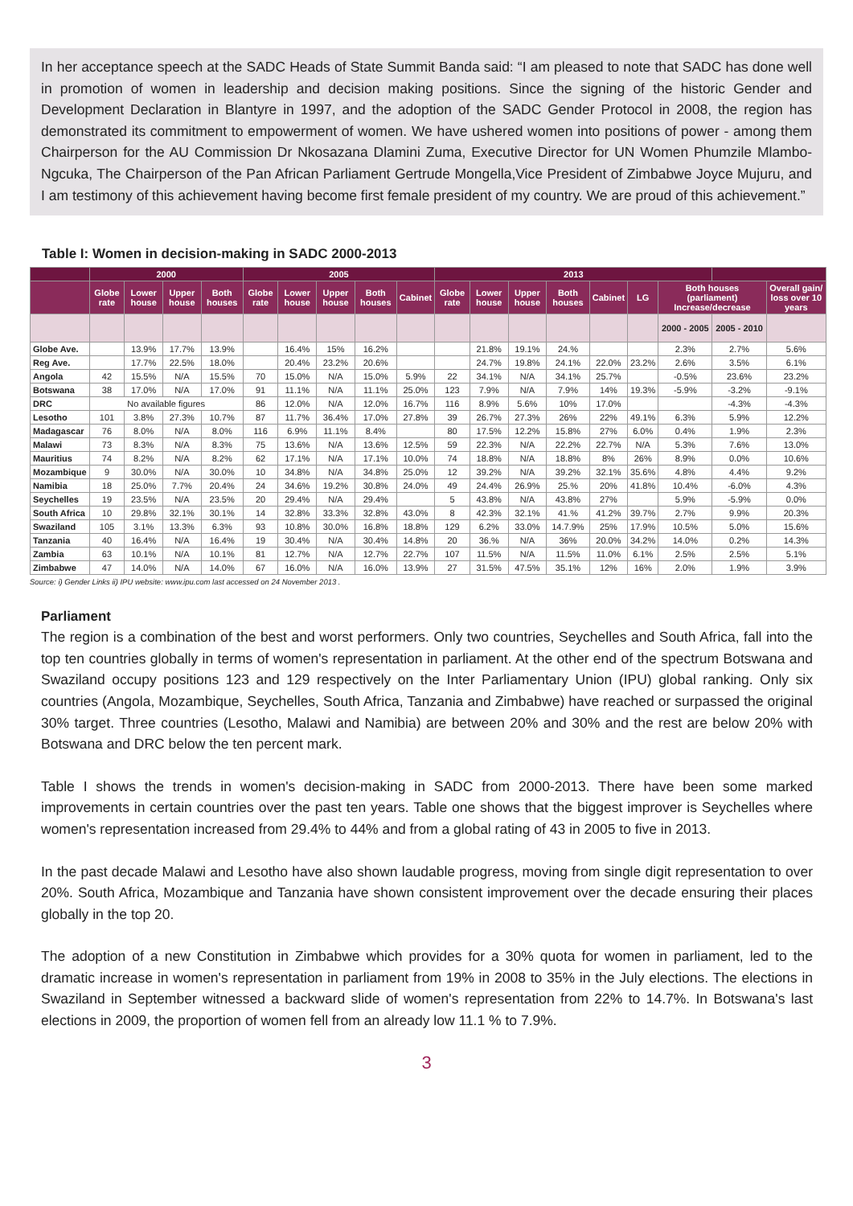In her acceptance speech at the SADC Heads of State Summit Banda said: “I am pleased to note that SADC has done well in promotion of women in leadership and decision making positions. Since the signing of the historic Gender and Development Declaration in Blantyre in 1997, and the adoption of the SADC Gender Protocol in 2008, the region has demonstrated its commitment to empowerment of women. We have ushered women into positions of power - among them Chairperson for the AU Commission Dr Nkosazana Dlamini Zuma, Executive Director for UN Women Phumzile Mlambo-Ngcuka, The Chairperson of the Pan African Parliament Gertrude Mongella,Vice President of Zimbabwe Joyce Mujuru, and I am testimony of this achievement having become first female president of my country. We are proud of this achievement.”
Table I: Women in decision-making in SADC 2000-2013
| | 2000 | | | | 2005 | | | | | 2013 | | | | | | | | |
| --- | --- | --- | --- | --- | --- | --- | --- | --- | --- | --- | --- | --- | --- | --- | --- | --- | --- | --- |
| | Globe rate | Lower house | Upper house | Both houses | Globe rate | Lower house | Upper house | Both houses | Cabinet | Globe rate | Lower house | Upper house | Both houses | Cabinet | LG | Both houses (parliament) Increase/decrease | | Overall gain/ loss over 10 years |
| | | | | | | | | | | | | | | | | 2000 - 2005 | 2005 - 2010 | |
| Globe Ave. | | 13.9% | 17.7% | 13.9% | | 16.4% | 15% | 16.2% | | | 21.8% | 19.1% | 24.% | | | 2.3% | 2.7% | 5.6% |
| Reg Ave. | | 17.7% | 22.5% | 18.0% | | 20.4% | 23.2% | 20.6% | | | 24.7% | 19.8% | 24.1% | 22.0% | 23.2% | 2.6% | 3.5% | 6.1% |
| Angola | 42 | 15.5% | N/A | 15.5% | 70 | 15.0% | N/A | 15.0% | 5.9% | 22 | 34.1% | N/A | 34.1% | 25.7% | | -0.5% | 23.6% | 23.2% |
| Botswana | 38 | 17.0% | N/A | 17.0% | 91 | 11.1% | N/A | 11.1% | 25.0% | 123 | 7.9% | N/A | 7.9% | 14% | 19.3% | -5.9% | -3.2% | -9.1% |
| DRC | No available figures | | | | 86 | 12.0% | N/A | 12.0% | 16.7% | 116 | 8.9% | 5.6% | 10% | 17.0% | | | -4.3% | -4.3% |
| Lesotho | 101 | 3.8% | 27.3% | 10.7% | 87 | 11.7% | 36.4% | 17.0% | 27.8% | 39 | 26.7% | 27.3% | 26% | 22% | 49.1% | 6.3% | 5.9% | 12.2% |
| Madagascar | 76 | 8.0% | N/A | 8.0% | 116 | 6.9% | 11.1% | 8.4% | | 80 | 17.5% | 12.2% | 15.8% | 27% | 6.0% | 0.4% | 1.9% | 2.3% |
| Malawi | 73 | 8.3% | N/A | 8.3% | 75 | 13.6% | N/A | 13.6% | 12.5% | 59 | 22.3% | N/A | 22.2% | 22.7% | N/A | 5.3% | 7.6% | 13.0% |
| Mauritius | 74 | 8.2% | N/A | 8.2% | 62 | 17.1% | N/A | 17.1% | 10.0% | 74 | 18.8% | N/A | 18.8% | 8% | 26% | 8.9% | 0.0% | 10.6% |
| Mozambique | 9 | 30.0% | N/A | 30.0% | 10 | 34.8% | N/A | 34.8% | 25.0% | 12 | 39.2% | N/A | 39.2% | 32.1% | 35.6% | 4.8% | 4.4% | 9.2% |
| Namibia | 18 | 25.0% | 7.7% | 20.4% | 24 | 34.6% | 19.2% | 30.8% | 24.0% | 49 | 24.4% | 26.9% | 25.% | 20% | 41.8% | 10.4% | -6.0% | 4.3% |
| Seychelles | 19 | 23.5% | N/A | 23.5% | 20 | 29.4% | N/A | 29.4% | | 5 | 43.8% | N/A | 43.8% | 27% | | 5.9% | -5.9% | 0.0% |
| South Africa | 10 | 29.8% | 32.1% | 30.1% | 14 | 32.8% | 33.3% | 32.8% | 43.0% | 8 | 42.3% | 32.1% | 41.% | 41.2% | 39.7% | 2.7% | 9.9% | 20.3% |
| Swaziland | 105 | 3.1% | 13.3% | 6.3% | 93 | 10.8% | 30.0% | 16.8% | 18.8% | 129 | 6.2% | 33.0% | 14.7.9% | 25% | 17.9% | 10.5% | 5.0% | 15.6% |
| Tanzania | 40 | 16.4% | N/A | 16.4% | 19 | 30.4% | N/A | 30.4% | 14.8% | 20 | 36.% | N/A | 36% | 20.0% | 34.2% | 14.0% | 0.2% | 14.3% |
| Zambia | 63 | 10.1% | N/A | 10.1% | 81 | 12.7% | N/A | 12.7% | 22.7% | 107 | 11.5% | N/A | 11.5% | 11.0% | 6.1% | 2.5% | 2.5% | 5.1% |
| Zimbabwe | 47 | 14.0% | N/A | 14.0% | 67 | 16.0% | N/A | 16.0% | 13.9% | 27 | 31.5% | 47.5% | 35.1% | 12% | 16% | 2.0% | 1.9% | 3.9% |
Source: i) Gender Links ii) IPU website: www.ipu.com last accessed on 24 November 2013 .
Parliament
The region is a combination of the best and worst performers. Only two countries, Seychelles and South Africa, fall into the top ten countries globally in terms of women's representation in parliament. At the other end of the spectrum Botswana and Swaziland occupy positions 123 and 129 respectively on the Inter Parliamentary Union (IPU) global ranking. Only six countries (Angola, Mozambique, Seychelles, South Africa, Tanzania and Zimbabwe) have reached or surpassed the original 30% target. Three countries (Lesotho, Malawi and Namibia) are between 20% and 30% and the rest are below 20% with Botswana and DRC below the ten percent mark.
Table I shows the trends in women's decision-making in SADC from 2000-2013. There have been some marked improvements in certain countries over the past ten years. Table one shows that the biggest improver is Seychelles where women's representation increased from 29.4% to 44% and from a global rating of 43 in 2005 to five in 2013.
In the past decade Malawi and Lesotho have also shown laudable progress, moving from single digit representation to over 20%. South Africa, Mozambique and Tanzania have shown consistent improvement over the decade ensuring their places globally in the top 20.
The adoption of a new Constitution in Zimbabwe which provides for a 30% quota for women in parliament, led to the dramatic increase in women's representation in parliament from 19% in 2008 to 35% in the July elections. The elections in Swaziland in September witnessed a backward slide of women's representation from 22% to 14.7%. In Botswana's last elections in 2009, the proportion of women fell from an already low 11.1 % to 7.9%.
3